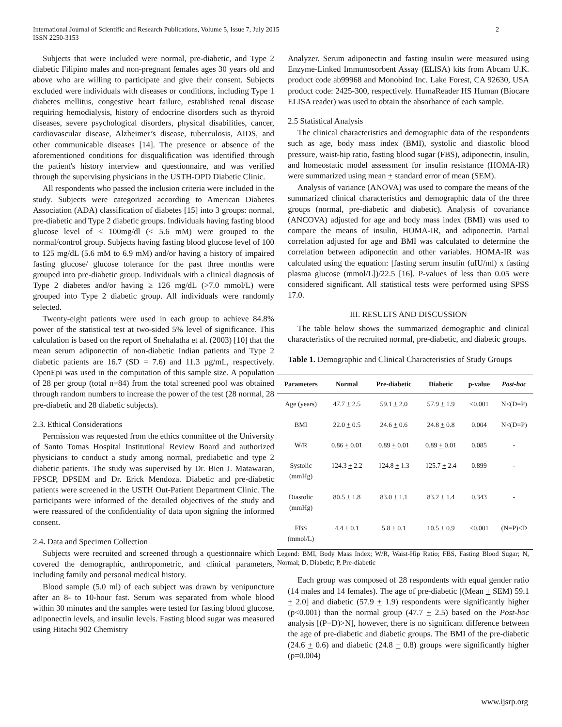2 International Journal of Scientific and Research Publications, Volume 5, Issue 7, July 2015
ISSN 2250-3153
Subjects that were included were normal, pre-diabetic, and Type 2 diabetic Filipino males and non-pregnant females ages 30 years old and above who are willing to participate and give their consent. Subjects excluded were individuals with diseases or conditions, including Type 1 diabetes mellitus, congestive heart failure, established renal disease requiring hemodialysis, history of endocrine disorders such as thyroid diseases, severe psychological disorders, physical disabilities, cancer, cardiovascular disease, Alzheimer’s disease, tuberculosis, AIDS, and other communicable diseases [14]. The presence or absence of the aforementioned conditions for disqualification was identified through the patient's history interview and questionnaire, and was verified through the supervising physicians in the USTH-OPD Diabetic Clinic.
All respondents who passed the inclusion criteria were included in the study. Subjects were categorized according to American Diabetes Association (ADA) classification of diabetes [15] into 3 groups: normal, pre-diabetic and Type 2 diabetic groups. Individuals having fasting blood glucose level of < 100mg/dl (< 5.6 mM) were grouped to the normal/control group. Subjects having fasting blood glucose level of 100 to 125 mg/dL (5.6 mM to 6.9 mM) and/or having a history of impaired fasting glucose/ glucose tolerance for the past three months were grouped into pre-diabetic group. Individuals with a clinical diagnosis of Type 2 diabetes and/or having ≥ 126 mg/dL (>7.0 mmol/L) were grouped into Type 2 diabetic group. All individuals were randomly selected.
Twenty-eight patients were used in each group to achieve 84.8% power of the statistical test at two-sided 5% level of significance. This calculation is based on the report of Snehalatha et al. (2003) [10] that the mean serum adiponectin of non-diabetic Indian patients and Type 2 diabetic patients are 16.7 (SD = 7.6) and 11.3 µg/mL, respectively. OpenEpi was used in the computation of this sample size. A population of 28 per group (total n=84) from the total screened pool was obtained through random numbers to increase the power of the test (28 normal, 28 pre-diabetic and 28 diabetic subjects).
2.3. Ethical Considerations
Permission was requested from the ethics committee of the University of Santo Tomas Hospital Institutional Review Board and authorized physicians to conduct a study among normal, prediabetic and type 2 diabetic patients. The study was supervised by Dr. Bien J. Matawaran, FPSCP, DPSEM and Dr. Erick Mendoza. Diabetic and pre-diabetic patients were screened in the USTH Out-Patient Department Clinic. The participants were informed of the detailed objectives of the study and were reassured of the confidentiality of data upon signing the informed consent.
2.4. Data and Specimen Collection
Subjects were recruited and screened through a questionnaire which covered the demographic, anthropometric, and clinical parameters, including family and personal medical history.
Blood sample (5.0 ml) of each subject was drawn by venipuncture after an 8- to 10-hour fast. Serum was separated from whole blood within 30 minutes and the samples were tested for fasting blood glucose, adiponectin levels, and insulin levels. Fasting blood sugar was measured using Hitachi 902 Chemistry
Analyzer. Serum adiponectin and fasting insulin were measured using Enzyme-Linked Immunosorbent Assay (ELISA) kits from Abcam U.K. product code ab99968 and Monobind Inc. Lake Forest, CA 92630, USA product code: 2425-300, respectively. HumaReader HS Human (Biocare ELISA reader) was used to obtain the absorbance of each sample.
2.5 Statistical Analysis
The clinical characteristics and demographic data of the respondents such as age, body mass index (BMI), systolic and diastolic blood pressure, waist-hip ratio, fasting blood sugar (FBS), adiponectin, insulin, and homeostatic model assessment for insulin resistance (HOMA-IR) were summarized using mean + standard error of mean (SEM).
Analysis of variance (ANOVA) was used to compare the means of the summarized clinical characteristics and demographic data of the three groups (normal, pre-diabetic and diabetic). Analysis of covariance (ANCOVA) adjusted for age and body mass index (BMI) was used to compare the means of insulin, HOMA-IR, and adiponectin. Partial correlation adjusted for age and BMI was calculated to determine the correlation between adiponectin and other variables. HOMA-IR was calculated using the equation: [fasting serum insulin (uIU/ml) x fasting plasma glucose (mmol/L])/22.5 [16]. P-values of less than 0.05 were considered significant. All statistical tests were performed using SPSS 17.0.
III. RESULTS AND DISCUSSION
The table below shows the summarized demographic and clinical characteristics of the recruited normal, pre-diabetic, and diabetic groups.
Table 1. Demographic and Clinical Characteristics of Study Groups
| Parameters | Normal | Pre-diabetic | Diabetic | p-value | Post-hoc |
| --- | --- | --- | --- | --- | --- |
| Age (years) | 47.7 + 2.5 | 59.1 + 2.0 | 57.9 + 1.9 | <0.001 | N<(D=P) |
| BMI | 22.0 + 0.5 | 24.6 + 0.6 | 24.8 + 0.8 | 0.004 | N<(D=P) |
| W/R | 0.86 + 0.01 | 0.89 + 0.01 | 0.89 + 0.01 | 0.085 | - |
| Systolic (mmHg) | 124.3 + 2.2 | 124.8 + 1.3 | 125.7 + 2.4 | 0.899 | - |
| Diastolic (mmHg) | 80.5 + 1.8 | 83.0 + 1.1 | 83.2 + 1.4 | 0.343 | - |
| FBS (mmol/L) | 4.4 + 0.1 | 5.8 + 0.1 | 10.5 + 0.9 | <0.001 | (N=P)<D |
Legend: BMI, Body Mass Index; W/R, Waist-Hip Ratio; FBS, Fasting Blood Sugar; N, Normal; D, Diabetic; P, Pre-diabetic
Each group was composed of 28 respondents with equal gender ratio (14 males and 14 females). The age of pre-diabetic [(Mean + SEM) 59.1 + 2.0] and diabetic (57.9 + 1.9) respondents were significantly higher (p<0.001) than the normal group (47.7 + 2.5) based on the Post-hoc analysis [(P=D)>N], however, there is no significant difference between the age of pre-diabetic and diabetic groups. The BMI of the pre-diabetic (24.6 + 0.6) and diabetic (24.8 + 0.8) groups were significantly higher (p=0.004)
www.ijsrp.org